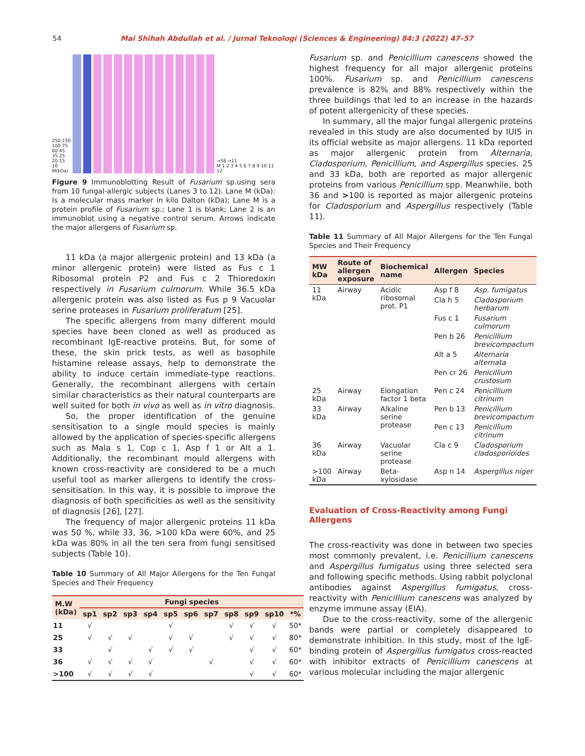54 Mai Shihah Abdullah et al. / Jurnal Teknologi (Sciences & Engineering) 84:3 (2022) 47–57
250,150 100 75 60 45 35 25 20 15 10 M(kDa)
→58 →11
M 1 2 3 4 5 6 7 8 9 10 11 12
Figure 9 Immunoblotting Result of Fusarium sp.using sera from 10 fungal-allergic subjects (Lanes 3 to 12). Lane M (kDa): Is a molecular mass marker in kilo Dalton (kDa); Lane M is a protein profile of Fusarium sp.; Lane 1 is blank; Lane 2 is an immunoblot using a negative control serum. Arrows indicate the major allergens of Fusarium sp.
11 kDa (a major allergenic protein) and 13 kDa (a minor allergenic protein) were listed as Fus c 1 Ribosomal protein P2 and Fus c 2 Thioredoxin respectively in Fusarium culmorum. While 36.5 kDa allergenic protein was also listed as Fus p 9 Vacuolar serine proteases in Fusarium proliferatum [25].
The specific allergens from many different mould species have been cloned as well as produced as recombinant IgE-reactive proteins. But, for some of these, the skin prick tests, as well as basophile histamine release assays, help to demonstrate the ability to induce certain immediate-type reactions. Generally, the recombinant allergens with certain similar characteristics as their natural counterparts are well suited for both in vivo as well as in vitro diagnosis.
So, the proper identification of the genuine sensitisation to a single mould species is mainly allowed by the application of species-specific allergens such as Mala s 1, Cop c 1, Asp f 1 or Alt a 1. Additionally, the recombinant mould allergens with known cross-reactivity are considered to be a much useful tool as marker allergens to identify the cross-sensitisation. In this way, it is possible to improve the diagnosis of both specificities as well as the sensitivity of diagnosis [26], [27].
The frequency of major allergenic proteins 11 kDa was 50 %, while 33, 36, >100 kDa were 60%, and 25 kDa was 80% in all the ten sera from fungi sensitised subjects (Table 10).
Table 10 Summary of All Major Allergens for the Ten Fungal Species and Their Frequency
| M.W (kDa) | Fungi species | | | | | | | | | | |
| --- | --- | --- | --- | --- | --- | --- | --- | --- | --- | --- | --- |
| | sp1 | sp2 | sp3 | sp4 | sp5 | sp6 | sp7 | sp8 | sp9 | sp10 | *% |
| 11 | √ | | | | √ | | | √ | √ | √ | 50* |
| 25 | √ | √ | √ | | √ | √ | | √ | √ | √ | 80* |
| 33 | | √ | | √ | √ | √ | | | √ | √ | 60* |
| 36 | √ | √ | √ | √ | | | √ | | √ | √ | 60* |
| >100 | √ | √ | √ | √ | | | | | √ | √ | 60* |
Fusarium sp. and Penicillium canescens showed the highest frequency for all major allergenic proteins 100%. Fusarium sp. and Penicillium canescens prevalence is 82% and 88% respectively within the three buildings that led to an increase in the hazards of potent allergenicity of these species.
In summary, all the major fungal allergenic proteins revealed in this study are also documented by IUIS in its official website as major allergens. 11 kDa reported as major allergenic protein from Alternaria, Cladosporium, Penicillium, and Aspergillus species. 25 and 33 kDa, both are reported as major allergenic proteins from various Penicillium spp. Meanwhile, both 36 and >100 is reported as major allergenic proteins for Cladosporium and Aspergillus respectively (Table 11).
Table 11 Summary of All Major Allergens for the Ten Fungal Species and Their Frequency
| MW kDa | Route of allergen exposure | Biochemical name | Allergen | Species |
| --- | --- | --- | --- | --- |
| 11 kDa | Airway | Acidic ribosomal prot. P1 | Asp f 8 | Asp. fumigatus |
| | | | Cla h 5 | Cladosporium herbarum |
| | | | Fus c 1 | Fusarium culmorum |
| | | | Pen b 26 | Penicillium brevicompactum |
| | | | Alt a 5 | Alternaria alternata |
| | | | Pen cr 26 | Penicillium crustosum |
| 25 kDa | Airway | Elongation factor 1 beta | Pen c 24 | Penicillium citrinum |
| 33 kDa | Airway | Alkaline serine protease | Pen b 13 | Penicillium brevicompactum |
| | | | Pen c 13 | Penicillium citrinum |
| 36 kDa | Airway | Vacuolar serine protease | Cla c 9 | Cladosporium cladosporioides |
| >100 kDa | Airway | Beta-xylosidase | Asp n 14 | Aspergillus niger |
Evaluation of Cross-Reactivity among Fungi Allergens
The cross-reactivity was done in between two species most commonly prevalent, i.e. Penicillium canescens and Aspergillus fumigatus using three selected sera and following specific methods. Using rabbit polyclonal antibodies against Aspergillus fumigatus, cross-reactivity with Penicillium canescens was analyzed by enzyme immune assay (EIA).
Due to the cross-reactivity, some of the allergenic bands were partial or completely disappeared to demonstrate inhibition. In this study, most of the IgE-binding protein of Aspergillus fumigatus cross-reacted with inhibitor extracts of Penicillium canescens at various molecular including the major allergenic